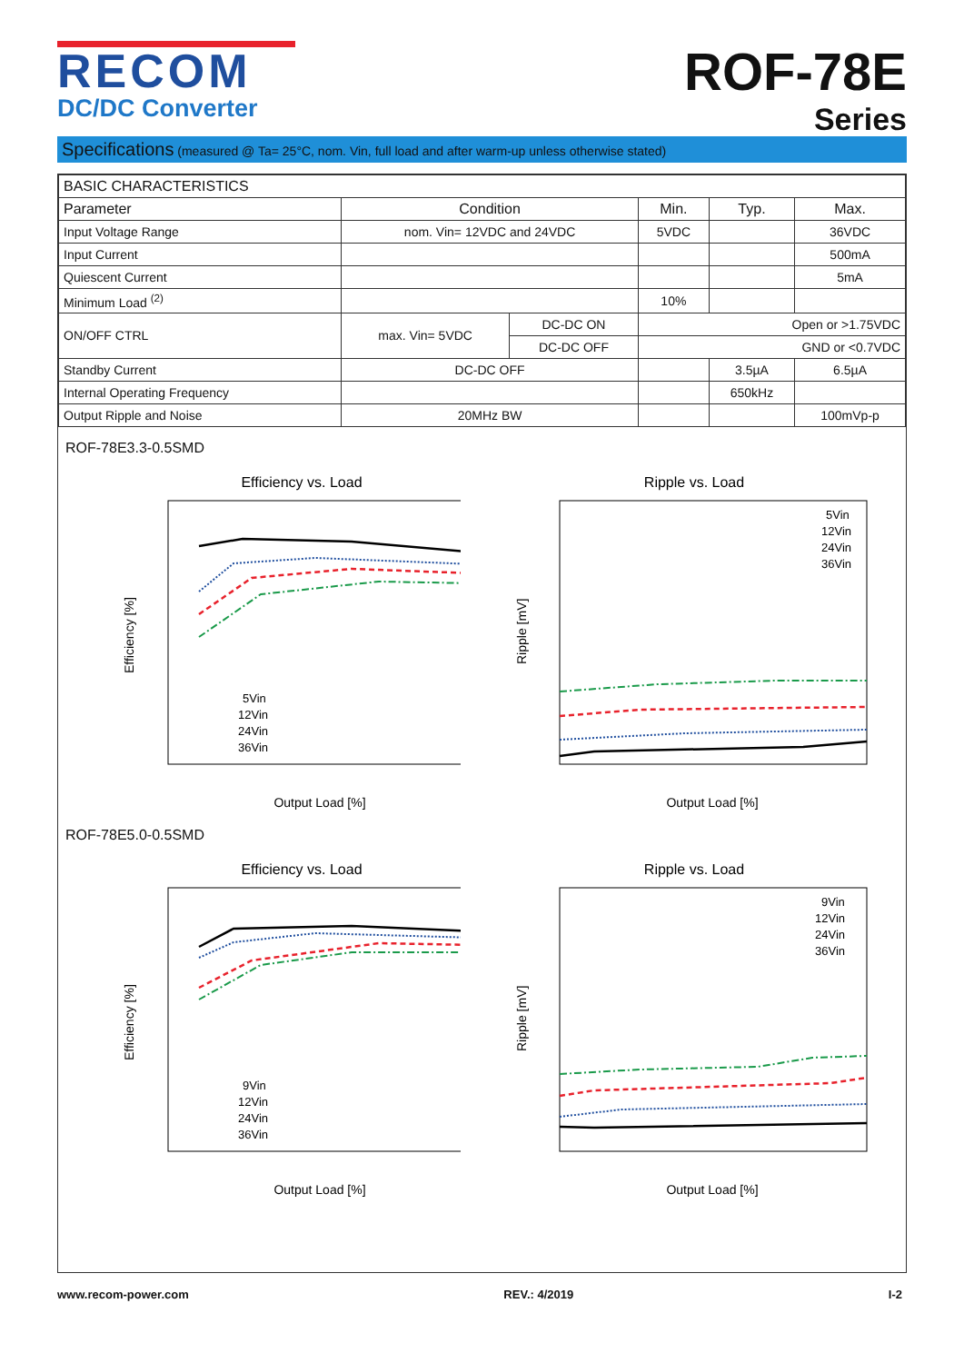RECOM
DC/DC Converter
ROF-78E
Series
Specifications (measured @ Ta= 25°C, nom. Vin, full load and after warm-up unless otherwise stated)
| BASIC CHARACTERISTICS | | | | | |
| --- | --- | --- | --- | --- | --- |
| Parameter | Condition | | Min. | Typ. | Max. |
| Input Voltage Range | nom. Vin= 12VDC and 24VDC | | 5VDC | | 36VDC |
| Input Current | | | | | 500mA |
| Quiescent Current | | | | | 5mA |
| Minimum Load <sup>(2)</sup> | | | 10% | | |
| ON/OFF CTRL | max. Vin= 5VDC | DC-DC ON | Open or >1.75VDC | | |
| | | DC-DC OFF | GND or <0.7VDC | | |
| Standby Current | DC-DC OFF | | | 3.5µA | 6.5µA |
| Internal Operating Frequency | | | | 650kHz | |
| Output Ripple and Noise | 20MHz BW | | | | 100mVp-p |
ROF-78E3.3-0.5SMD
Efficiency vs. Load
5Vin
12Vin
24Vin
36Vin
Output Load [%]
Efficiency [%]
Ripple vs. Load
5Vin
12Vin
24Vin
36Vin
Output Load [%]
Ripple [mV]
ROF-78E5.0-0.5SMD
Efficiency vs. Load
9Vin
12Vin
24Vin
36Vin
Output Load [%]
Efficiency [%]
Ripple vs. Load
9Vin
12Vin
24Vin
36Vin
Output Load [%]
Ripple [mV]
www.recom-power.com REV.: 4/2019 I-2